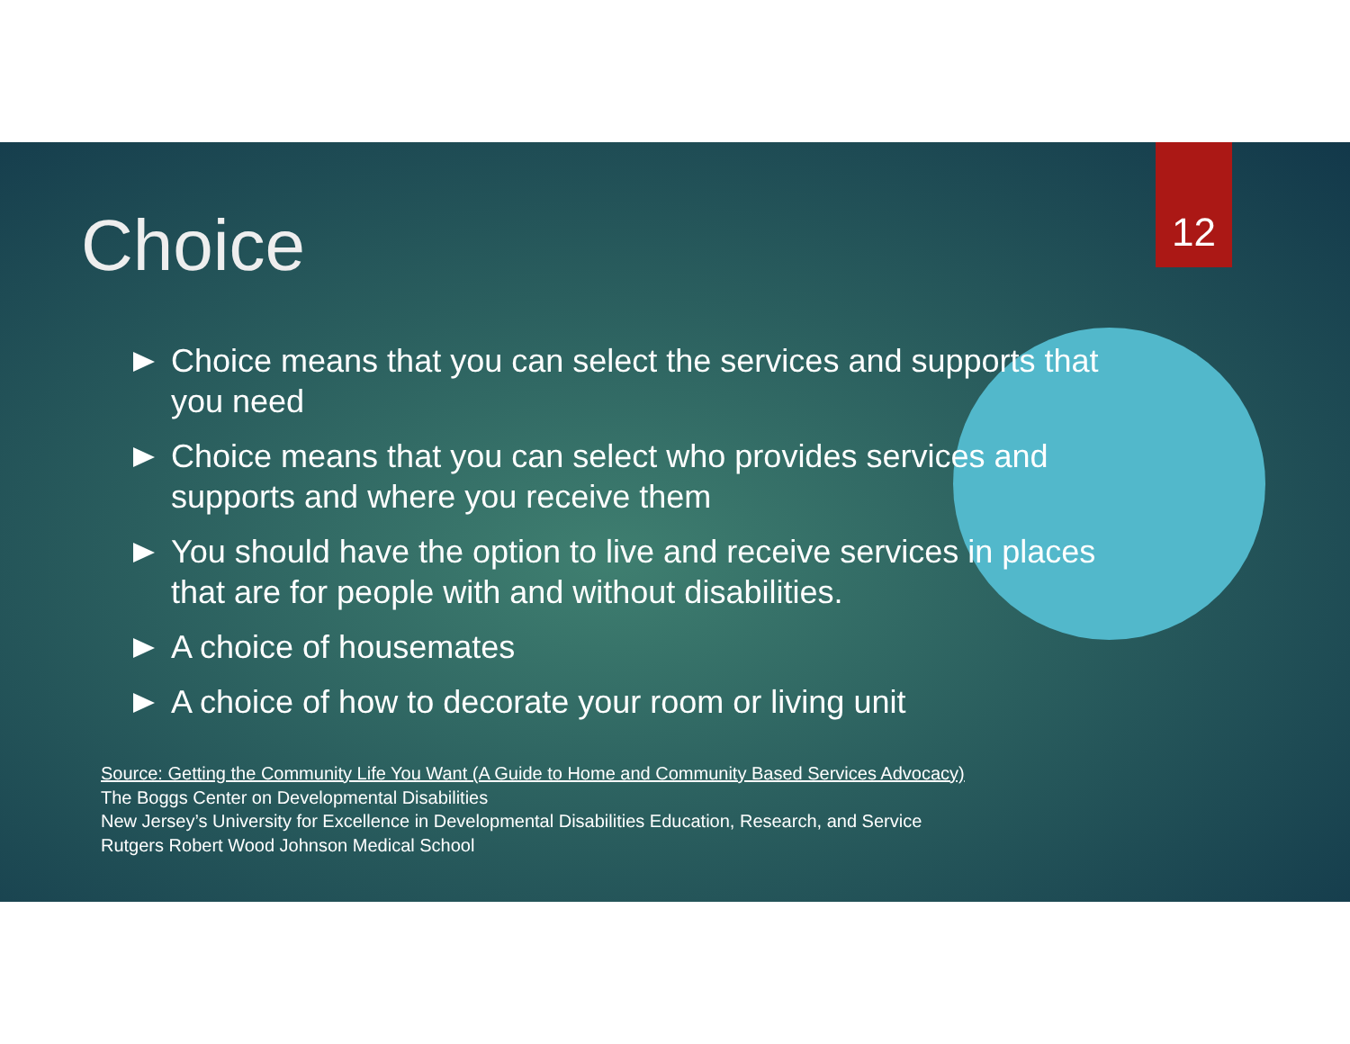12
Choice
Choice means that you can select the services and supports that you need
Choice means that you can select who provides services and supports and where you receive them
You should have the option to live and receive services in places that are for people with and without disabilities.
A choice of housemates
A choice of how to decorate your room or living unit
Source: Getting the Community Life You Want (A Guide to Home and Community Based Services Advocacy)
The Boggs Center on Developmental Disabilities
New Jersey’s University for Excellence in Developmental Disabilities Education, Research, and Service
Rutgers Robert Wood Johnson Medical School